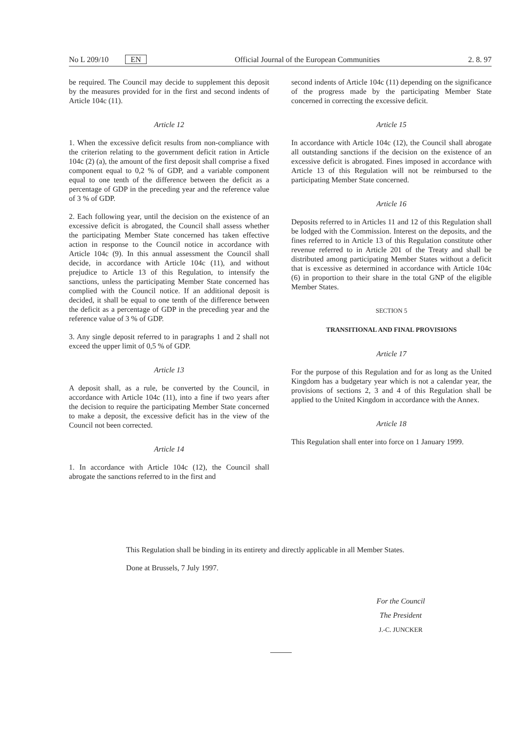No L 209/10 EN Official Journal of the European Communities 2. 8. 97
be required. The Council may decide to supplement this deposit by the measures provided for in the first and second indents of Article 104c (11).
Article 12
1. When the excessive deficit results from non-compliance with the criterion relating to the government deficit ration in Article 104c (2) (a), the amount of the first deposit shall comprise a fixed component equal to 0,2 % of GDP, and a variable component equal to one tenth of the difference between the deficit as a percentage of GDP in the preceding year and the reference value of 3 % of GDP.
2. Each following year, until the decision on the existence of an excessive deficit is abrogated, the Council shall assess whether the participating Member State concerned has taken effective action in response to the Council notice in accordance with Article 104c (9). In this annual assessment the Council shall decide, in accordance with Article 104c (11), and without prejudice to Article 13 of this Regulation, to intensify the sanctions, unless the participating Member State concerned has complied with the Council notice. If an additional deposit is decided, it shall be equal to one tenth of the difference between the deficit as a percentage of GDP in the preceding year and the reference value of 3 % of GDP.
3. Any single deposit referred to in paragraphs 1 and 2 shall not exceed the upper limit of 0,5 % of GDP.
Article 13
A deposit shall, as a rule, be converted by the Council, in accordance with Article 104c (11), into a fine if two years after the decision to require the participating Member State concerned to make a deposit, the excessive deficit has in the view of the Council not been corrected.
Article 14
1. In accordance with Article 104c (12), the Council shall abrogate the sanctions referred to in the first and
second indents of Article 104c (11) depending on the significance of the progress made by the participating Member State concerned in correcting the excessive deficit.
Article 15
In accordance with Article 104c (12), the Council shall abrogate all outstanding sanctions if the decision on the existence of an excessive deficit is abrogated. Fines imposed in accordance with Article 13 of this Regulation will not be reimbursed to the participating Member State concerned.
Article 16
Deposits referred to in Articles 11 and 12 of this Regulation shall be lodged with the Commission. Interest on the deposits, and the fines referred to in Article 13 of this Regulation constitute other revenue referred to in Article 201 of the Treaty and shall be distributed among participating Member States without a deficit that is excessive as determined in accordance with Article 104c (6) in proportion to their share in the total GNP of the eligible Member States.
SECTION 5
TRANSITIONAL AND FINAL PROVISIONS
Article 17
For the purpose of this Regulation and for as long as the United Kingdom has a budgetary year which is not a calendar year, the provisions of sections 2, 3 and 4 of this Regulation shall be applied to the United Kingdom in accordance with the Annex.
Article 18
This Regulation shall enter into force on 1 January 1999.
This Regulation shall be binding in its entirety and directly applicable in all Member States.
Done at Brussels, 7 July 1997.
For the Council
The President
J.-C. JUNCKER